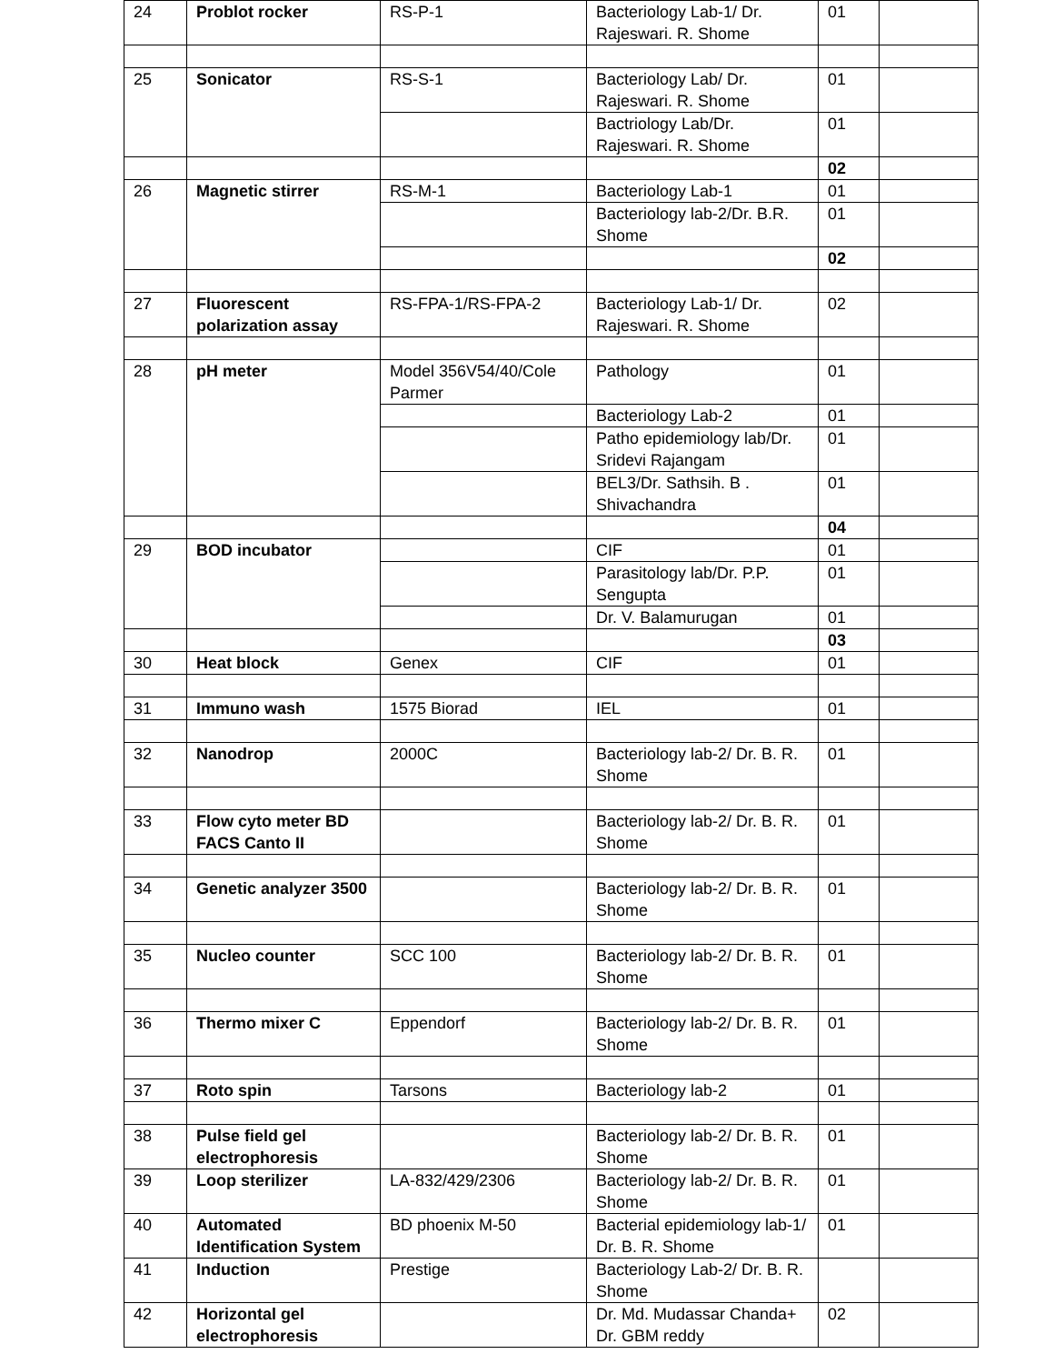| 24 | Problot rocker | RS-P-1 | Bacteriology Lab-1/ Dr. Rajeswari. R. Shome | 01 | |
| 25 | Sonicator | RS-S-1 | Bacteriology Lab/ Dr. Rajeswari. R. Shome | 01 | |
| | | | Bactriology Lab/Dr. Rajeswari. R. Shome | 01 | |
| | | | | 02 | |
| 26 | Magnetic stirrer | RS-M-1 | Bacteriology Lab-1 | 01 | |
| | | | Bacteriology lab-2/Dr. B.R. Shome | 01 | |
| | | | | 02 | |
| 27 | Fluorescent polarization assay | RS-FPA-1/RS-FPA-2 | Bacteriology Lab-1/ Dr. Rajeswari. R. Shome | 02 | |
| 28 | pH meter | Model 356V54/40/Cole Parmer | Pathology | 01 | |
| | | | Bacteriology Lab-2 | 01 | |
| | | | Patho epidemiology lab/Dr. Sridevi Rajangam | 01 | |
| | | | BEL3/Dr. Sathsih. B . Shivachandra | 01 | |
| | | | | 04 | |
| 29 | BOD incubator | | CIF | 01 | |
| | | | Parasitology lab/Dr. P.P. Sengupta | 01 | |
| | | | Dr. V. Balamurugan | 01 | |
| | | | | 03 | |
| 30 | Heat block | Genex | CIF | 01 | |
| 31 | Immuno wash | 1575 Biorad | IEL | 01 | |
| 32 | Nanodrop | 2000C | Bacteriology lab-2/ Dr. B. R. Shome | 01 | |
| 33 | Flow cyto meter BD FACS Canto II | | Bacteriology lab-2/ Dr. B. R. Shome | 01 | |
| 34 | Genetic analyzer 3500 | | Bacteriology lab-2/ Dr. B. R. Shome | 01 | |
| 35 | Nucleo counter | SCC 100 | Bacteriology lab-2/ Dr. B. R. Shome | 01 | |
| 36 | Thermo mixer C | Eppendorf | Bacteriology lab-2/ Dr. B. R. Shome | 01 | |
| 37 | Roto spin | Tarsons | Bacteriology lab-2 | 01 | |
| 38 | Pulse field gel electrophoresis | | Bacteriology lab-2/ Dr. B. R. Shome | 01 | |
| 39 | Loop sterilizer | LA-832/429/2306 | Bacteriology lab-2/ Dr. B. R. Shome | 01 | |
| 40 | Automated Identification System | BD phoenix M-50 | Bacterial epidemiology lab-1/ Dr. B. R. Shome | 01 | |
| 41 | Induction | Prestige | Bacteriology Lab-2/ Dr. B. R. Shome | | |
| 42 | Horizontal gel electrophoresis | | Dr. Md. Mudassar Chanda+ Dr. GBM reddy | 02 | |